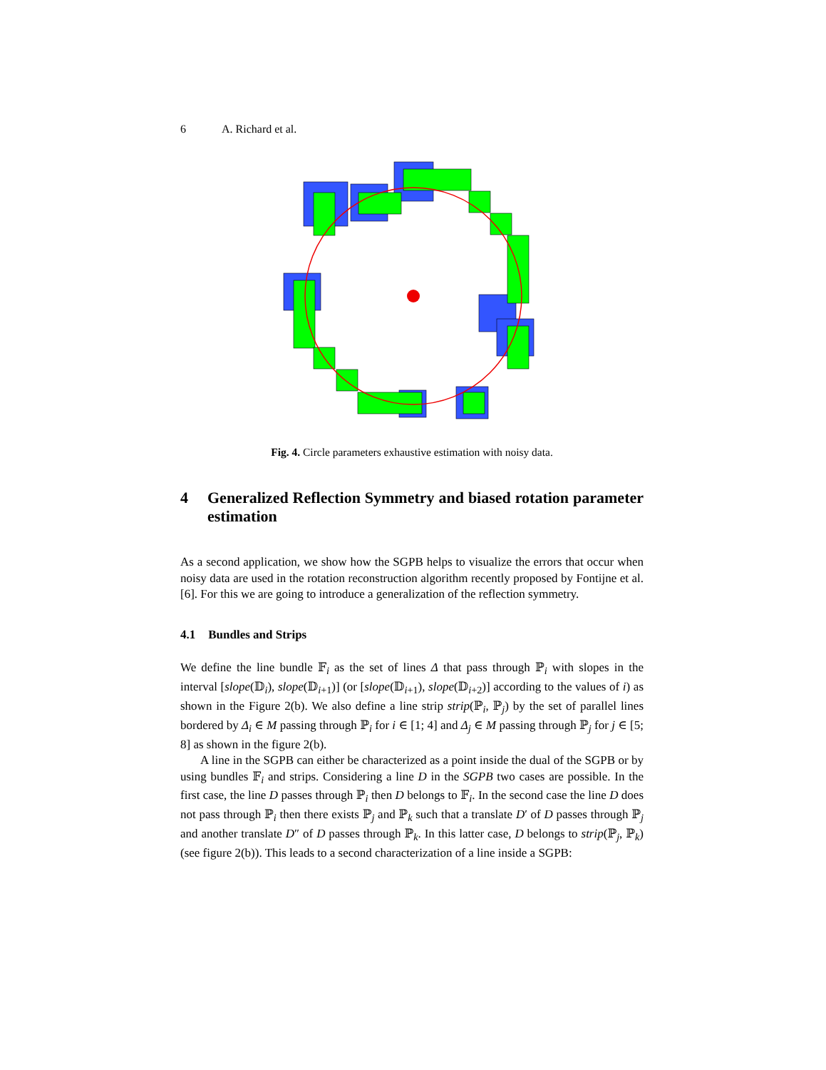6 A. Richard et al.
Fig. 4. Circle parameters exhaustive estimation with noisy data.
4 Generalized Reflection Symmetry and biased rotation parameter estimation
As a second application, we show how the SGPB helps to visualize the errors that occur when noisy data are used in the rotation reconstruction algorithm recently proposed by Fontijne et al. [6]. For this we are going to introduce a generalization of the reflection symmetry.
4.1 Bundles and Strips
We define the line bundle 𝔽<sub>i</sub> as the set of lines Δ that pass through ℙ<sub>i</sub> with slopes in the interval [slope(𝔻<sub>i</sub>), slope(𝔻<sub>i+1</sub>)] (or [slope(𝔻<sub>i+1</sub>), slope(𝔻<sub>i+2</sub>)] according to the values of i) as shown in the Figure 2(b). We also define a line strip strip(ℙ<sub>i</sub>, ℙ<sub>j</sub>) by the set of parallel lines bordered by Δ<sub>i</sub> ∈ M passing through ℙ<sub>i</sub> for i ∈ [1; 4] and Δ<sub>j</sub> ∈ M passing through ℙ<sub>j</sub> for j ∈ [5; 8] as shown in the figure 2(b).
A line in the SGPB can either be characterized as a point inside the dual of the SGPB or by using bundles 𝔽<sub>i</sub> and strips. Considering a line D in the SGPB two cases are possible. In the first case, the line D passes through ℙ<sub>i</sub> then D belongs to 𝔽<sub>i</sub>. In the second case the line D does not pass through ℙ<sub>i</sub> then there exists ℙ<sub>j</sub> and ℙ<sub>k</sub> such that a translate D′ of D passes through ℙ<sub>j</sub> and another translate D″ of D passes through ℙ<sub>k</sub>. In this latter case, D belongs to strip(ℙ<sub>j</sub>, ℙ<sub>k</sub>) (see figure 2(b)). This leads to a second characterization of a line inside a SGPB: